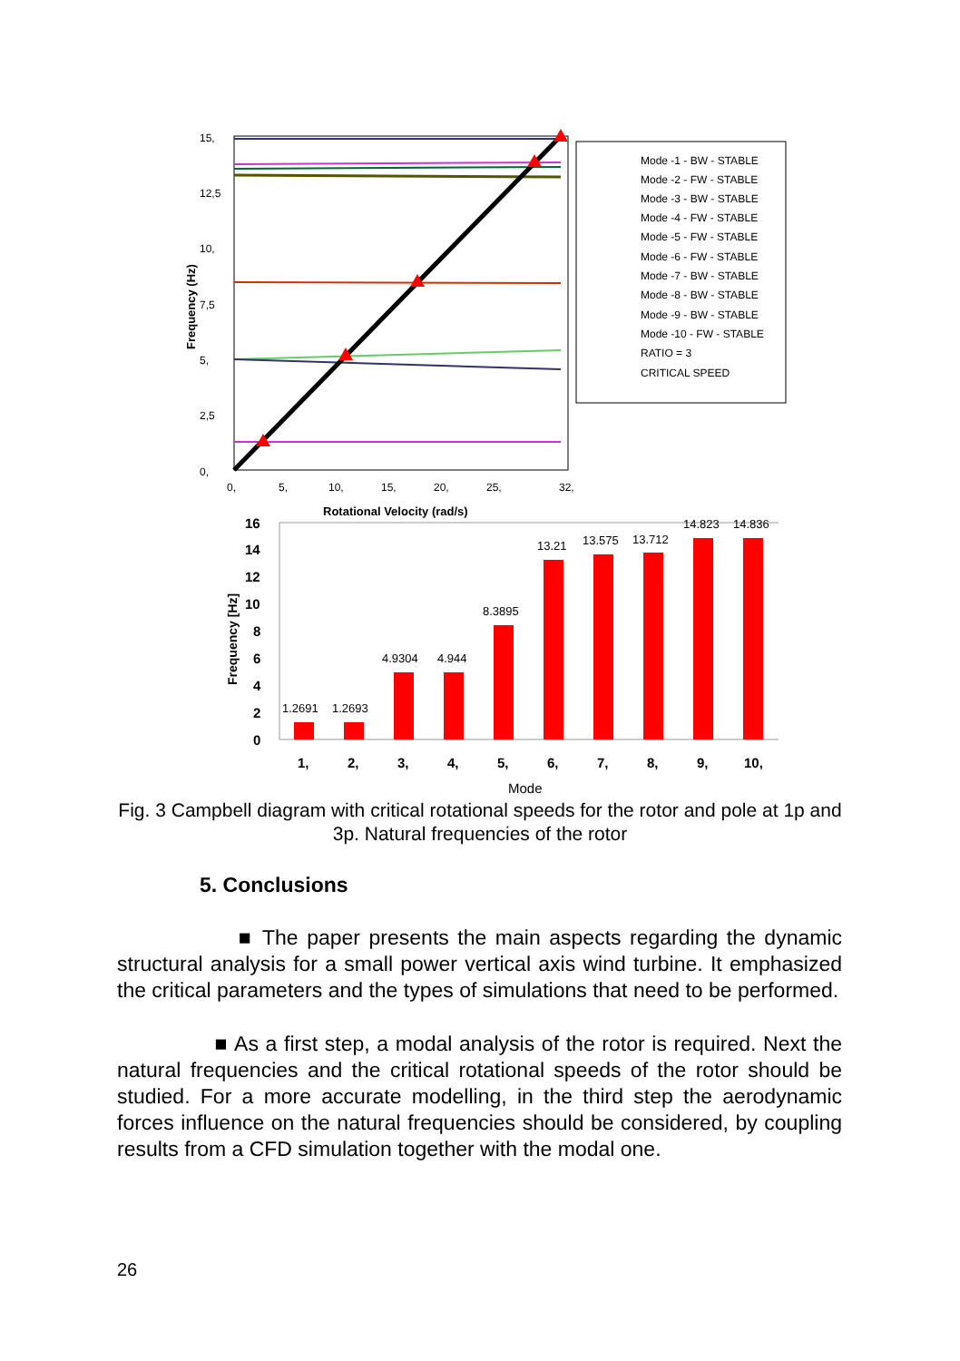15,
12,5
10,
7,5
5,
2,5
0,
0,
5,
10,
15,
20,
25,
32,
Rotational Velocity (rad/s)
Frequency (Hz)
Mode -1 - BW - STABLE
Mode -2 - FW - STABLE
Mode -3 - BW - STABLE
Mode -4 - FW - STABLE
Mode -5 - FW - STABLE
Mode -6 - FW - STABLE
Mode -7 - BW - STABLE
Mode -8 - BW - STABLE
Mode -9 - BW - STABLE
Mode -10 - FW - STABLE
RATIO = 3
CRITICAL SPEED
16
14
12
10
8
6
4
2
0
1,
2,
3,
4,
5,
6,
7,
8,
9,
10,
Frequency [Hz]
1.2691
1.2693
4.9304
4.944
8.3895
13.21
13.575
13.712
14.823
14.836
Mode
Fig. 3 Campbell diagram with critical rotational speeds for the rotor and pole at 1p and 3p. Natural frequencies of the rotor
5. Conclusions
■ The paper presents the main aspects regarding the dynamic structural analysis for a small power vertical axis wind turbine. It emphasized the critical parameters and the types of simulations that need to be performed.
■ As a first step, a modal analysis of the rotor is required. Next the natural frequencies and the critical rotational speeds of the rotor should be studied. For a more accurate modelling, in the third step the aerodynamic forces influence on the natural frequencies should be considered, by coupling results from a CFD simulation together with the modal one.
26